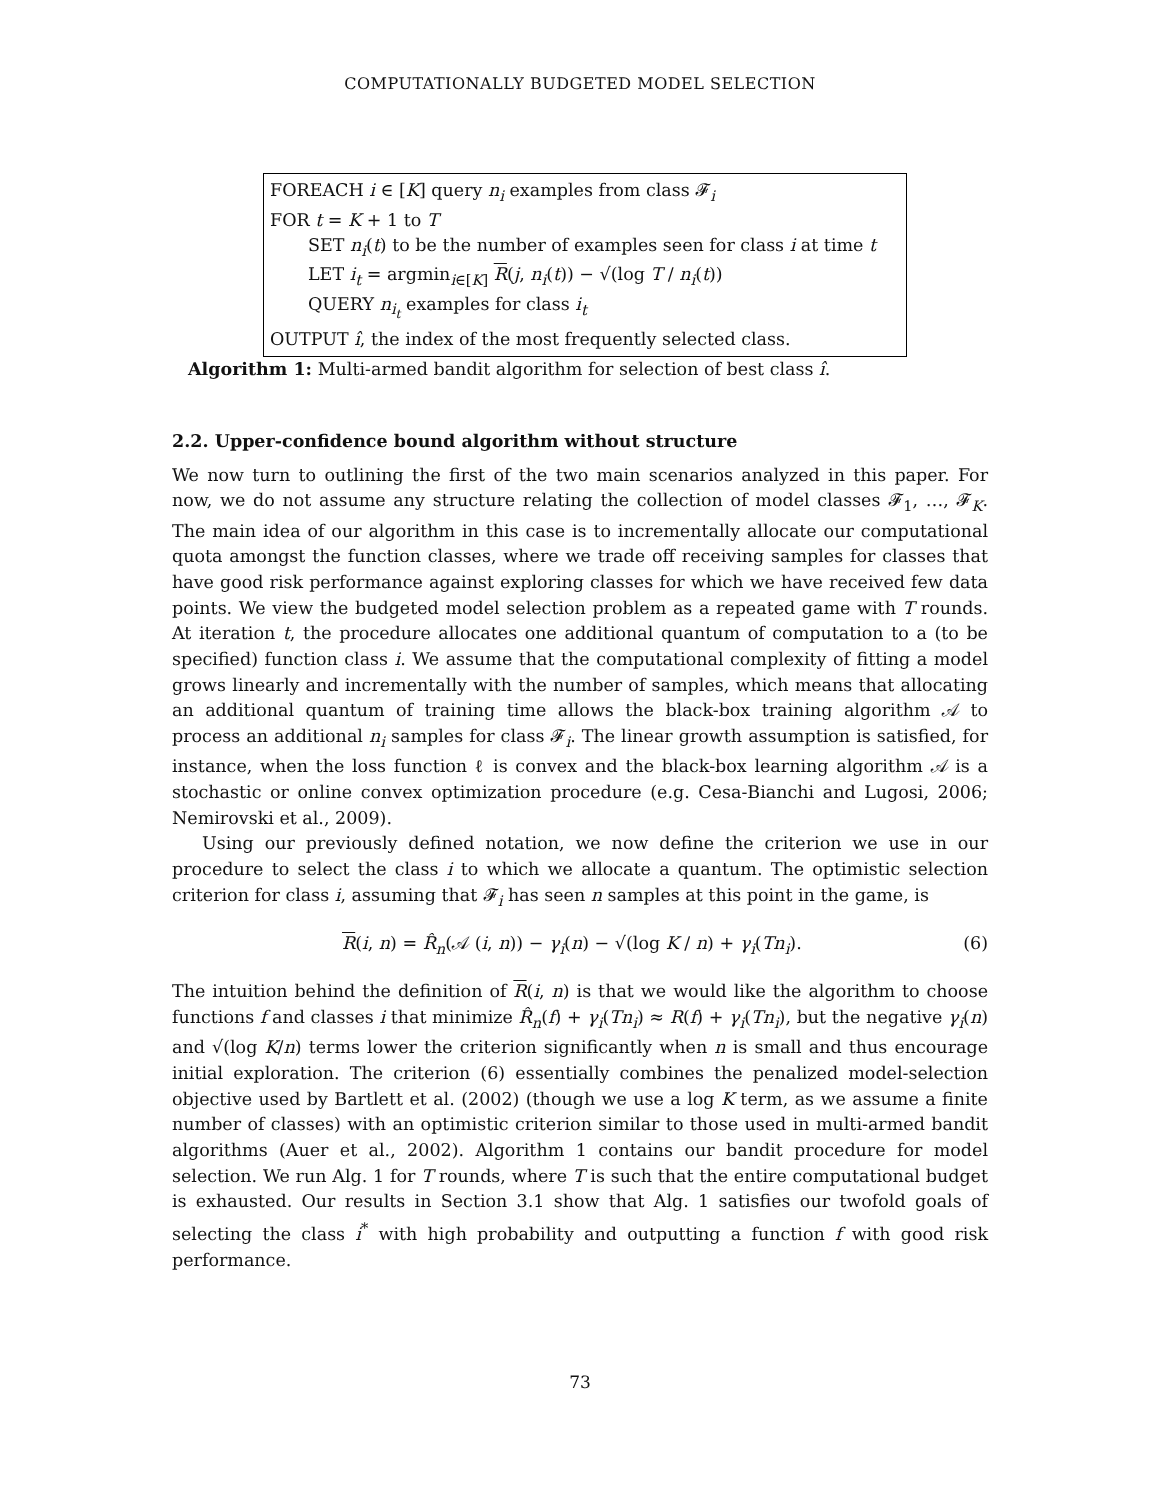COMPUTATIONALLY BUDGETED MODEL SELECTION
FOREACH i ∈ [K] query n<sub>i</sub> examples from class 𝓕<sub>i</sub>
FOR t = K + 1 to T
SET n<sub>i</sub>(t) to be the number of examples seen for class i at time t
LET i<sub>t</sub> = argmin<sub>i∈[K]</sub> R(j, n<sub>i</sub>(t)) − √(log T / n<sub>i</sub>(t))
QUERY n<sub>i<sub>t</sub></sub> examples for class i<sub>t</sub>
OUTPUT î, the index of the most frequently selected class.
Algorithm 1: Multi-armed bandit algorithm for selection of best class î.
2.2. Upper-confidence bound algorithm without structure
We now turn to outlining the first of the two main scenarios analyzed in this paper. For now, we do not assume any structure relating the collection of model classes 𝓕<sub>1</sub>, …, 𝓕<sub>K</sub>. The main idea of our algorithm in this case is to incrementally allocate our computational quota amongst the function classes, where we trade off receiving samples for classes that have good risk performance against exploring classes for which we have received few data points. We view the budgeted model selection problem as a repeated game with T rounds. At iteration t, the procedure allocates one additional quantum of computation to a (to be specified) function class i. We assume that the computational complexity of fitting a model grows linearly and incrementally with the number of samples, which means that allocating an additional quantum of training time allows the black-box training algorithm 𝒜 to process an additional n<sub>i</sub> samples for class 𝓕<sub>i</sub>. The linear growth assumption is satisfied, for instance, when the loss function ℓ is convex and the black-box learning algorithm 𝒜 is a stochastic or online convex optimization procedure (e.g. Cesa-Bianchi and Lugosi, 2006; Nemirovski et al., 2009).
Using our previously defined notation, we now define the criterion we use in our procedure to select the class i to which we allocate a quantum. The optimistic selection criterion for class i, assuming that 𝓕<sub>i</sub> has seen n samples at this point in the game, is
R(i, n) = R̂<sub>n</sub>(𝒜 (i, n)) − γ<sub>i</sub>(n) − √(log K / n) + γ<sub>i</sub>(Tn<sub>i</sub>). (6)
The intuition behind the definition of R(i, n) is that we would like the algorithm to choose functions f and classes i that minimize R̂<sub>n</sub>(f) + γ<sub>i</sub>(Tn<sub>i</sub>) ≈ R(f) + γ<sub>i</sub>(Tn<sub>i</sub>), but the negative γ<sub>i</sub>(n) and √(log K/n) terms lower the criterion significantly when n is small and thus encourage initial exploration. The criterion (6) essentially combines the penalized model-selection objective used by Bartlett et al. (2002) (though we use a log K term, as we assume a finite number of classes) with an optimistic criterion similar to those used in multi-armed bandit algorithms (Auer et al., 2002). Algorithm 1 contains our bandit procedure for model selection. We run Alg. 1 for T rounds, where T is such that the entire computational budget is exhausted. Our results in Section 3.1 show that Alg. 1 satisfies our twofold goals of selecting the class i<sup>*</sup> with high probability and outputting a function f with good risk performance.
73